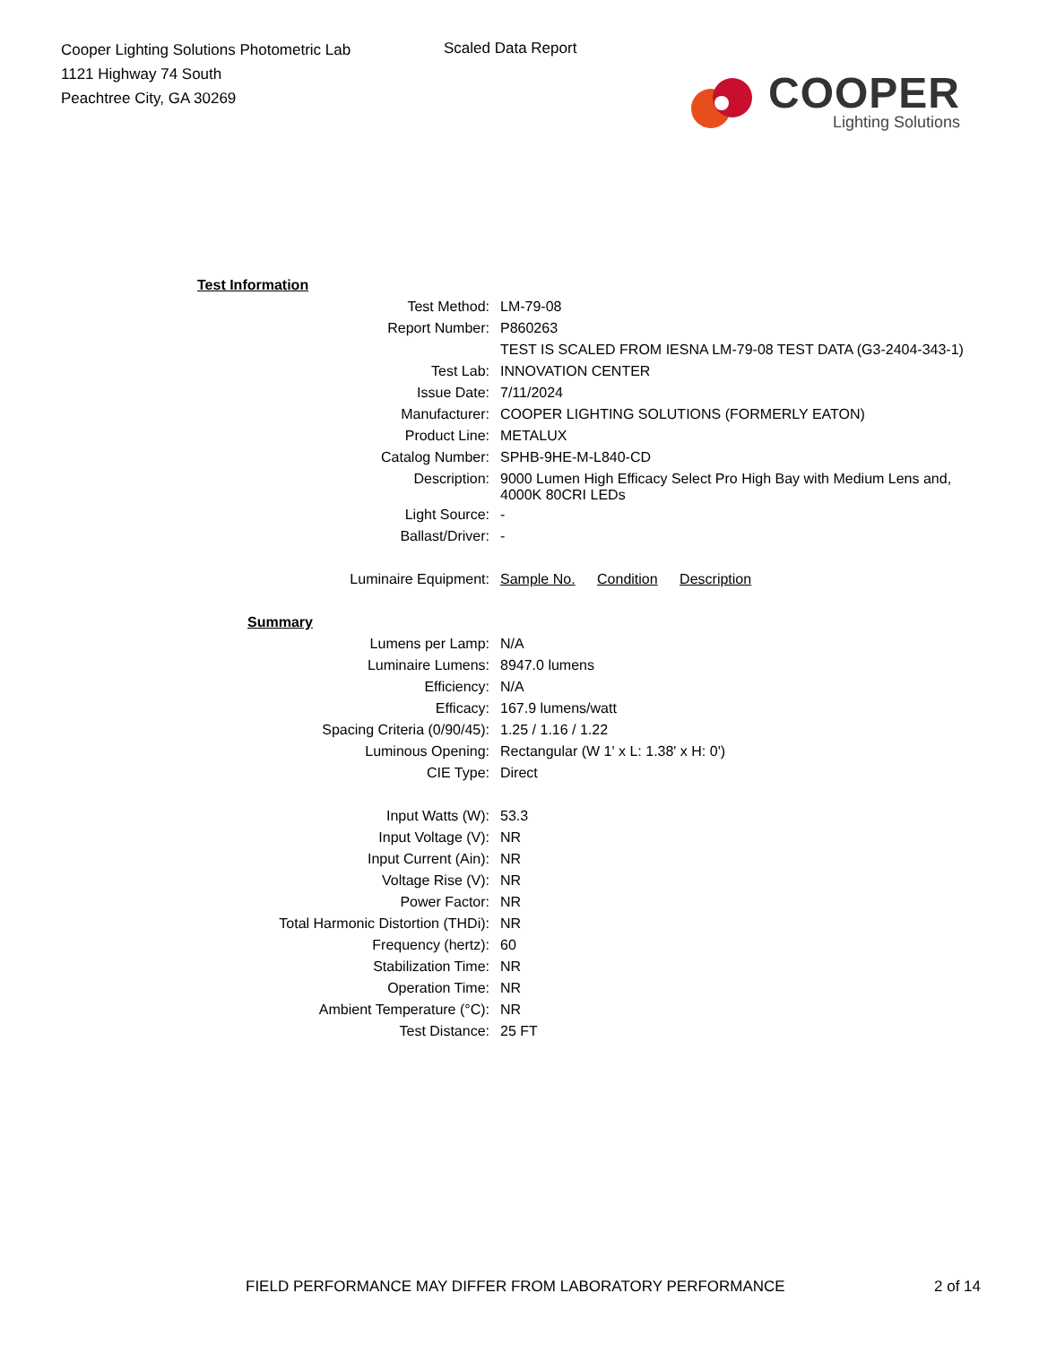Cooper Lighting Solutions Photometric Lab
1121 Highway 74 South
Peachtree City, GA 30269
Scaled Data Report
COOPER
Lighting Solutions
| Test Information | |
| Test Method: | LM-79-08 |
| Report Number: | P860263 |
| | TEST IS SCALED FROM IESNA LM-79-08 TEST DATA (G3-2404-343-1) |
| Test Lab: | INNOVATION CENTER |
| Issue Date: | 7/11/2024 |
| Manufacturer: | COOPER LIGHTING SOLUTIONS (FORMERLY EATON) |
| Product Line: | METALUX |
| Catalog Number: | SPHB-9HE-M-L840-CD |
| Description: | 9000 Lumen High Efficacy Select Pro High Bay with Medium Lens and, 4000K 80CRI LEDs |
| Light Source: | - |
| Ballast/Driver: | - |
| Luminaire Equipment: | Sample No. Condition Description |
| Summary | |
| Lumens per Lamp: | N/A |
| Luminaire Lumens: | 8947.0 lumens |
| Efficiency: | N/A |
| Efficacy: | 167.9 lumens/watt |
| Spacing Criteria (0/90/45): | 1.25 / 1.16 / 1.22 |
| Luminous Opening: | Rectangular (W 1' x L: 1.38' x H: 0') |
| CIE Type: | Direct |
| Input Watts (W): | 53.3 |
| Input Voltage (V): | NR |
| Input Current (Ain): | NR |
| Voltage Rise (V): | NR |
| Power Factor: | NR |
| Total Harmonic Distortion (THDi): | NR |
| Frequency (hertz): | 60 |
| Stabilization Time: | NR |
| Operation Time: | NR |
| Ambient Temperature (°C): | NR |
| Test Distance: | 25 FT |
FIELD PERFORMANCE MAY DIFFER FROM LABORATORY PERFORMANCE 2 of 14